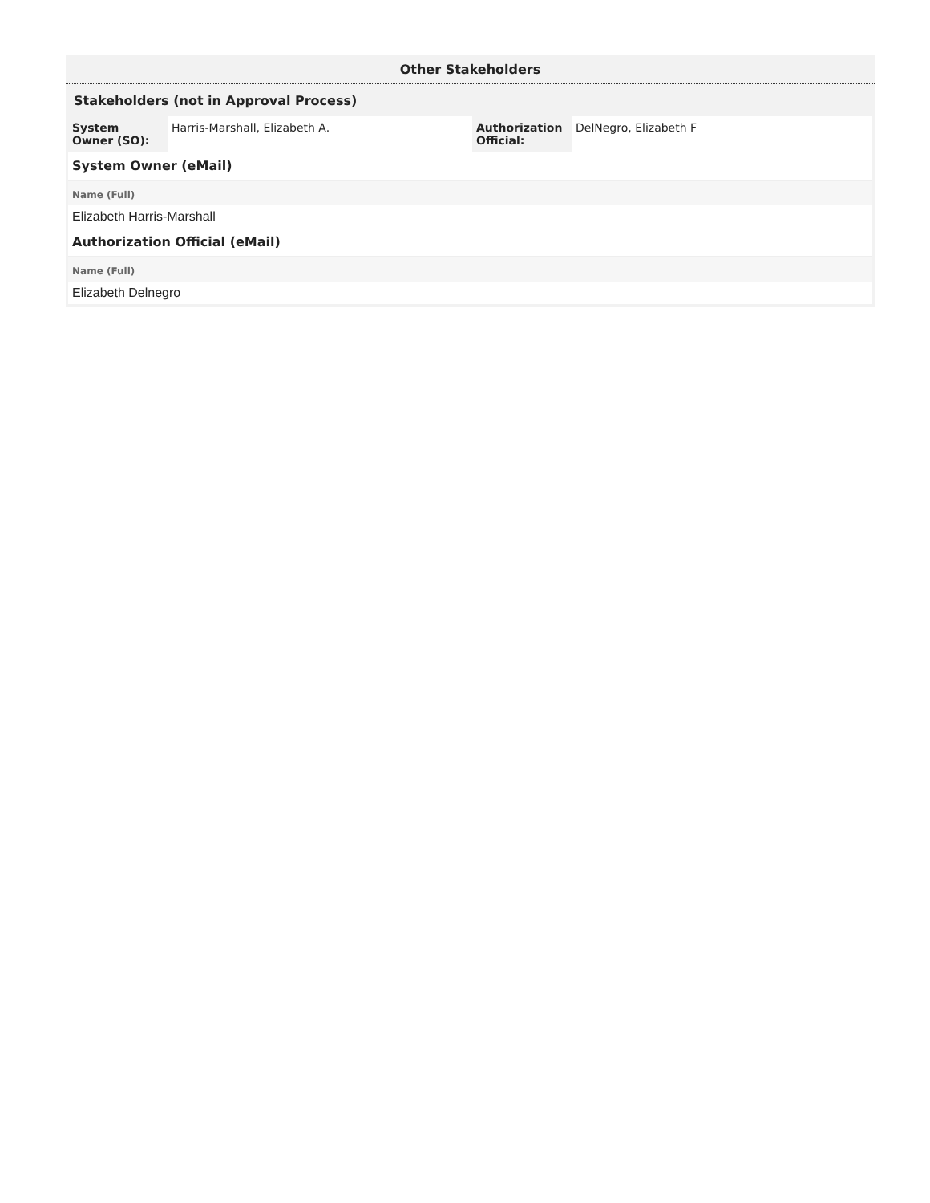Other Stakeholders
Stakeholders (not in Approval Process)
| System Owner (SO): | Harris-Marshall, Elizabeth A. | Authorization Official: | DelNegro, Elizabeth F |
| System Owner (eMail) |
| Name (Full) |
| Elizabeth Harris-Marshall |
| Authorization Official (eMail) |
| Name (Full) |
| Elizabeth Delnegro |